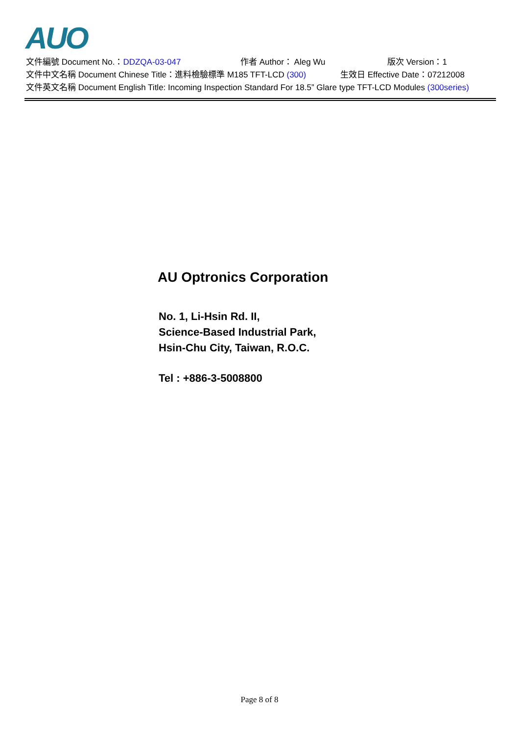AUO
文件編號 Document No.：DDZQA-03-047 作者 Author： Aleg Wu 版次 Version：1
文件中文名稱 Document Chinese Title：進料檢驗標準 M185 TFT-LCD (300) 生效日 Effective Date：07212008
文件英文名稱 Document English Title: Incoming Inspection Standard For 18.5” Glare type TFT-LCD Modules (300series)
AU Optronics Corporation
No. 1, Li-Hsin Rd. II,
Science-Based Industrial Park,
Hsin-Chu City, Taiwan, R.O.C.
Tel : +886-3-5008800
Page 8 of 8